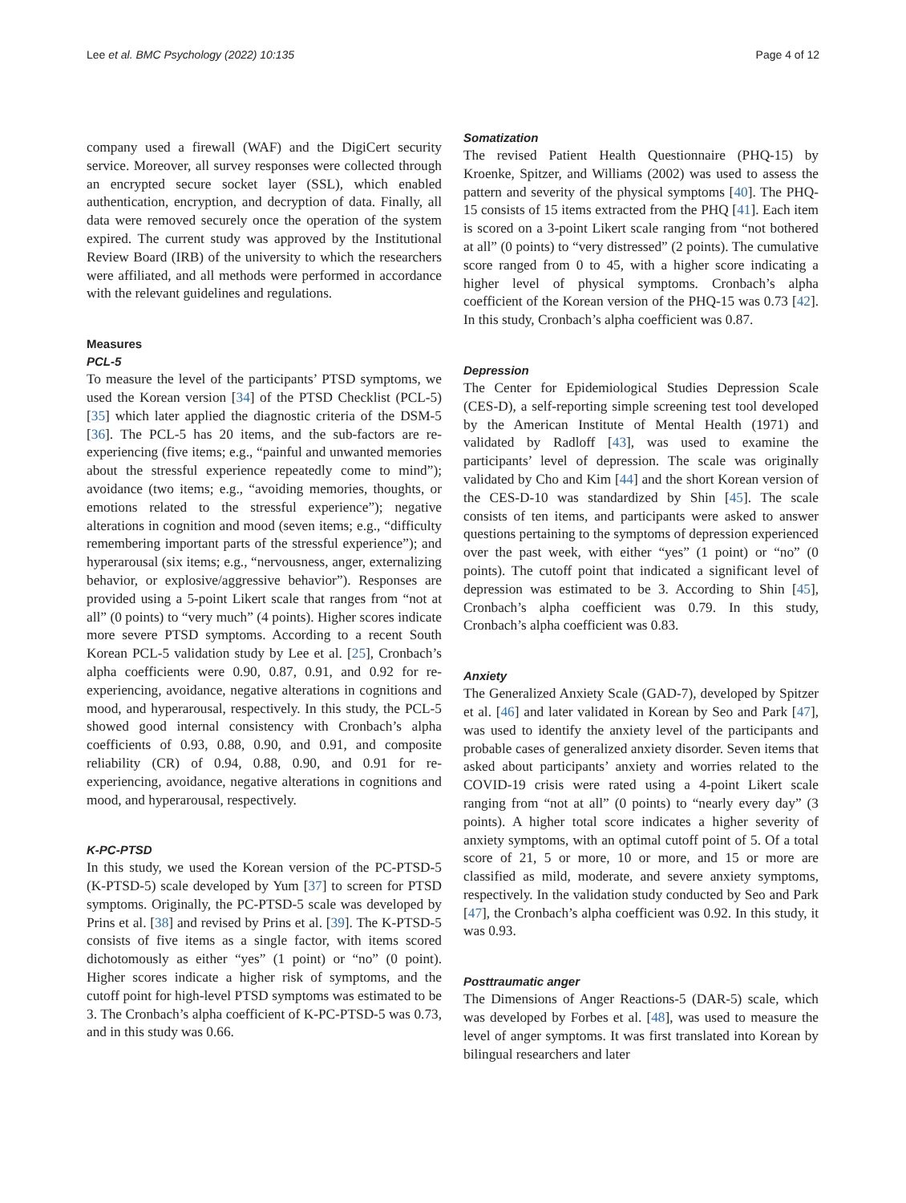Lee et al. BMC Psychology (2022) 10:135 Page 4 of 12
company used a firewall (WAF) and the DigiCert security service. Moreover, all survey responses were collected through an encrypted secure socket layer (SSL), which enabled authentication, encryption, and decryption of data. Finally, all data were removed securely once the operation of the system expired. The current study was approved by the Institutional Review Board (IRB) of the university to which the researchers were affiliated, and all methods were performed in accordance with the relevant guidelines and regulations.
Measures
PCL-5
To measure the level of the participants’ PTSD symptoms, we used the Korean version [34] of the PTSD Checklist (PCL-5) [35] which later applied the diagnostic criteria of the DSM-5 [36]. The PCL-5 has 20 items, and the sub-factors are re-experiencing (five items; e.g., “painful and unwanted memories about the stressful experience repeatedly come to mind”); avoidance (two items; e.g., “avoiding memories, thoughts, or emotions related to the stressful experience”); negative alterations in cognition and mood (seven items; e.g., “difficulty remembering important parts of the stressful experience”); and hyperarousal (six items; e.g., “nervousness, anger, externalizing behavior, or explosive/aggressive behavior”). Responses are provided using a 5-point Likert scale that ranges from “not at all” (0 points) to “very much” (4 points). Higher scores indicate more severe PTSD symptoms. According to a recent South Korean PCL-5 validation study by Lee et al. [25], Cronbach’s alpha coefficients were 0.90, 0.87, 0.91, and 0.92 for re-experiencing, avoidance, negative alterations in cognitions and mood, and hyperarousal, respectively. In this study, the PCL-5 showed good internal consistency with Cronbach’s alpha coefficients of 0.93, 0.88, 0.90, and 0.91, and composite reliability (CR) of 0.94, 0.88, 0.90, and 0.91 for re-experiencing, avoidance, negative alterations in cognitions and mood, and hyperarousal, respectively.
K-PC-PTSD
In this study, we used the Korean version of the PC-PTSD-5 (K-PTSD-5) scale developed by Yum [37] to screen for PTSD symptoms. Originally, the PC-PTSD-5 scale was developed by Prins et al. [38] and revised by Prins et al. [39]. The K-PTSD-5 consists of five items as a single factor, with items scored dichotomously as either “yes” (1 point) or “no” (0 point). Higher scores indicate a higher risk of symptoms, and the cutoff point for high-level PTSD symptoms was estimated to be 3. The Cronbach’s alpha coefficient of K-PC-PTSD-5 was 0.73, and in this study was 0.66.
Somatization
The revised Patient Health Questionnaire (PHQ-15) by Kroenke, Spitzer, and Williams (2002) was used to assess the pattern and severity of the physical symptoms [40]. The PHQ-15 consists of 15 items extracted from the PHQ [41]. Each item is scored on a 3-point Likert scale ranging from “not bothered at all” (0 points) to “very distressed” (2 points). The cumulative score ranged from 0 to 45, with a higher score indicating a higher level of physical symptoms. Cronbach’s alpha coefficient of the Korean version of the PHQ-15 was 0.73 [42]. In this study, Cronbach’s alpha coefficient was 0.87.
Depression
The Center for Epidemiological Studies Depression Scale (CES-D), a self-reporting simple screening test tool developed by the American Institute of Mental Health (1971) and validated by Radloff [43], was used to examine the participants’ level of depression. The scale was originally validated by Cho and Kim [44] and the short Korean version of the CES-D-10 was standardized by Shin [45]. The scale consists of ten items, and participants were asked to answer questions pertaining to the symptoms of depression experienced over the past week, with either “yes” (1 point) or “no” (0 points). The cutoff point that indicated a significant level of depression was estimated to be 3. According to Shin [45], Cronbach’s alpha coefficient was 0.79. In this study, Cronbach’s alpha coefficient was 0.83.
Anxiety
The Generalized Anxiety Scale (GAD-7), developed by Spitzer et al. [46] and later validated in Korean by Seo and Park [47], was used to identify the anxiety level of the participants and probable cases of generalized anxiety disorder. Seven items that asked about participants’ anxiety and worries related to the COVID-19 crisis were rated using a 4-point Likert scale ranging from “not at all” (0 points) to “nearly every day” (3 points). A higher total score indicates a higher severity of anxiety symptoms, with an optimal cutoff point of 5. Of a total score of 21, 5 or more, 10 or more, and 15 or more are classified as mild, moderate, and severe anxiety symptoms, respectively. In the validation study conducted by Seo and Park [47], the Cronbach’s alpha coefficient was 0.92. In this study, it was 0.93.
Posttraumatic anger
The Dimensions of Anger Reactions-5 (DAR-5) scale, which was developed by Forbes et al. [48], was used to measure the level of anger symptoms. It was first translated into Korean by bilingual researchers and later